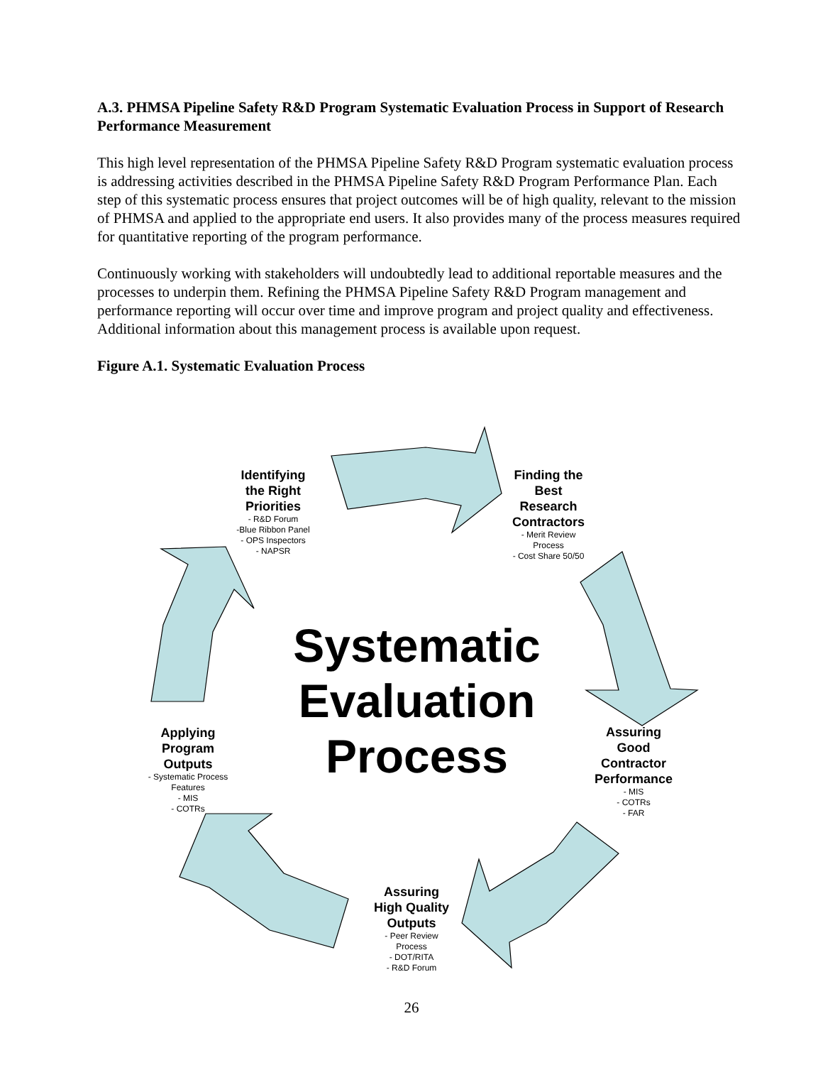A.3. PHMSA Pipeline Safety R&D Program Systematic Evaluation Process in Support of Research Performance Measurement
This high level representation of the PHMSA Pipeline Safety R&D Program systematic evaluation process is addressing activities described in the PHMSA Pipeline Safety R&D Program Performance Plan. Each step of this systematic process ensures that project outcomes will be of high quality, relevant to the mission of PHMSA and applied to the appropriate end users. It also provides many of the process measures required for quantitative reporting of the program performance.
Continuously working with stakeholders will undoubtedly lead to additional reportable measures and the processes to underpin them. Refining the PHMSA Pipeline Safety R&D Program management and performance reporting will occur over time and improve program and project quality and effectiveness. Additional information about this management process is available upon request.
Figure A.1. Systematic Evaluation Process
Identifying the Right Priorities
- R&D Forum
-Blue Ribbon Panel
- OPS Inspectors
- NAPSR
Finding the Best Research Contractors
- Merit Review Process
- Cost Share 50/50
Assuring Good Contractor Performance
- MIS
- COTRs
- FAR
Assuring High Quality Outputs
- Peer Review Process
- DOT/RITA
- R&D Forum
Applying Program Outputs
- Systematic Process Features
- MIS
- COTRs
Systematic Evaluation Process
26